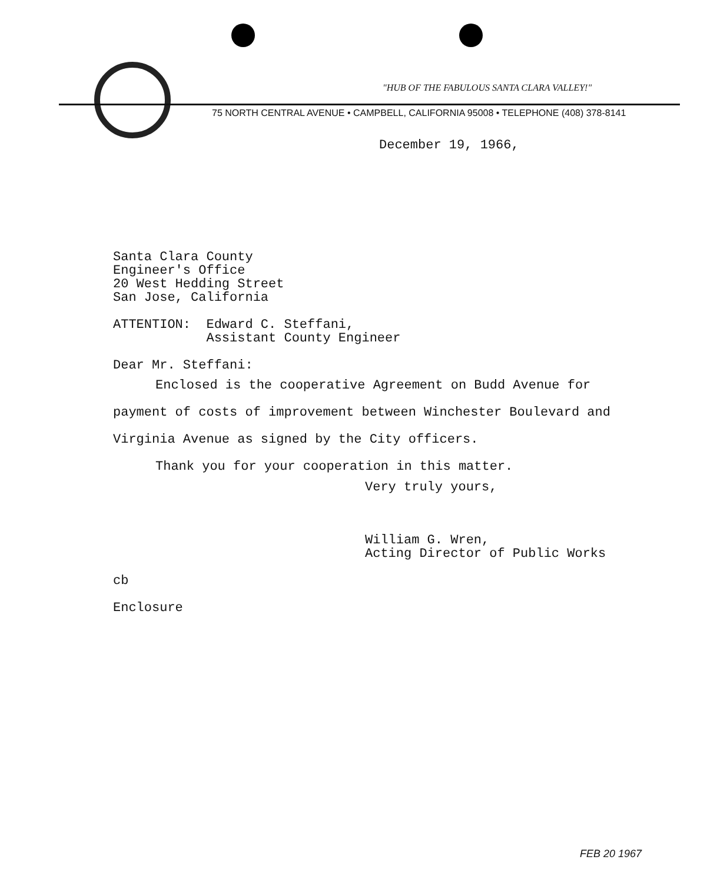"HUB OF THE FABULOUS SANTA CLARA VALLEY!"
75 NORTH CENTRAL AVENUE • CAMPBELL, CALIFORNIA 95008 • TELEPHONE (408) 378-8141
December 19, 1966,
Santa Clara County
Engineer's Office
20 West Hedding Street
San Jose, California
ATTENTION: Edward C. Steffani,
Assistant County Engineer
Dear Mr. Steffani:
Enclosed is the cooperative Agreement on Budd Avenue for payment of costs of improvement between Winchester Boulevard and Virginia Avenue as signed by the City officers.
Thank you for your cooperation in this matter.
Very truly yours,
William G. Wren,
Acting Director of Public Works
cb
Enclosure
FEB 20 1967